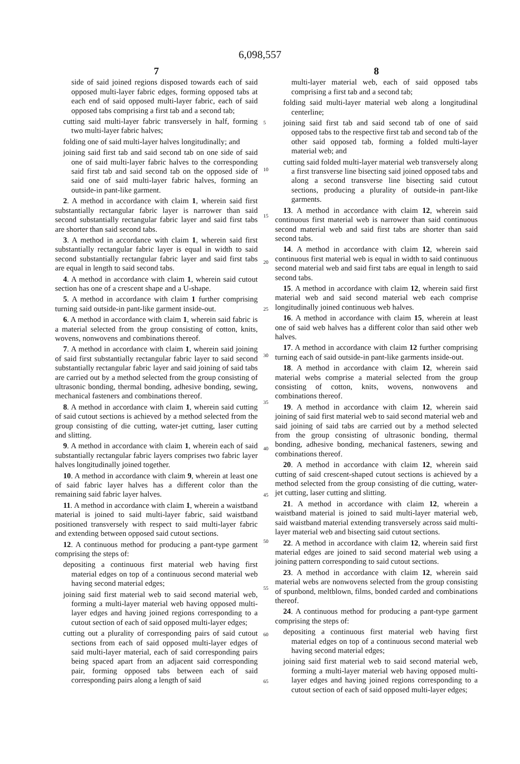6,098,557
7
side of said joined regions disposed towards each of said opposed multi-layer fabric edges, forming opposed tabs at each end of said opposed multi-layer fabric, each of said opposed tabs comprising a first tab and a second tab;
cutting said multi-layer fabric transversely in half, forming two multi-layer fabric halves;
folding one of said multi-layer halves longitudinally; and
joining said first tab and said second tab on one side of said one of said multi-layer fabric halves to the corresponding said first tab and said second tab on the opposed side of said one of said multi-layer fabric halves, forming an outside-in pant-like garment.
2. A method in accordance with claim 1, wherein said first substantially rectangular fabric layer is narrower than said second substantially rectangular fabric layer and said first tabs are shorter than said second tabs.
3. A method in accordance with claim 1, wherein said first substantially rectangular fabric layer is equal in width to said second substantially rectangular fabric layer and said first tabs are equal in length to said second tabs.
4. A method in accordance with claim 1, wherein said cutout section has one of a crescent shape and a U-shape.
5. A method in accordance with claim 1 further comprising turning said outside-in pant-like garment inside-out.
6. A method in accordance with claim 1, wherein said fabric is a material selected from the group consisting of cotton, knits, wovens, nonwovens and combinations thereof.
7. A method in accordance with claim 1, wherein said joining of said first substantially rectangular fabric layer to said second substantially rectangular fabric layer and said joining of said tabs are carried out by a method selected from the group consisting of ultrasonic bonding, thermal bonding, adhesive bonding, sewing, mechanical fasteners and combinations thereof.
8. A method in accordance with claim 1, wherein said cutting of said cutout sections is achieved by a method selected from the group consisting of die cutting, water-jet cutting, laser cutting and slitting.
9. A method in accordance with claim 1, wherein each of said substantially rectangular fabric layers comprises two fabric layer halves longitudinally joined together.
10. A method in accordance with claim 9, wherein at least one of said fabric layer halves has a different color than the remaining said fabric layer halves.
11. A method in accordance with claim 1, wherein a waistband material is joined to said multi-layer fabric, said waistband positioned transversely with respect to said multi-layer fabric and extending between opposed said cutout sections.
12. A continuous method for producing a pant-type garment comprising the steps of:
depositing a continuous first material web having first material edges on top of a continuous second material web having second material edges;
joining said first material web to said second material web, forming a multi-layer material web having opposed multi-layer edges and having joined regions corresponding to a cutout section of each of said opposed multi-layer edges;
cutting out a plurality of corresponding pairs of said cutout sections from each of said opposed multi-layer edges of said multi-layer material, each of said corresponding pairs being spaced apart from an adjacent said corresponding pair, forming opposed tabs between each of said corresponding pairs along a length of said
8
multi-layer material web, each of said opposed tabs comprising a first tab and a second tab;
folding said multi-layer material web along a longitudinal centerline;
joining said first tab and said second tab of one of said opposed tabs to the respective first tab and second tab of the other said opposed tab, forming a folded multi-layer material web; and
cutting said folded multi-layer material web transversely along a first transverse line bisecting said joined opposed tabs and along a second transverse line bisecting said cutout sections, producing a plurality of outside-in pant-like garments.
13. A method in accordance with claim 12, wherein said continuous first material web is narrower than said continuous second material web and said first tabs are shorter than said second tabs.
14. A method in accordance with claim 12, wherein said continuous first material web is equal in width to said continuous second material web and said first tabs are equal in length to said second tabs.
15. A method in accordance with claim 12, wherein said first material web and said second material web each comprise longitudinally joined continuous web halves.
16. A method in accordance with claim 15, wherein at least one of said web halves has a different color than said other web halves.
17. A method in accordance with claim 12 further comprising turning each of said outside-in pant-like garments inside-out.
18. A method in accordance with claim 12, wherein said material webs comprise a material selected from the group consisting of cotton, knits, wovens, nonwovens and combinations thereof.
19. A method in accordance with claim 12, wherein said joining of said first material web to said second material web and said joining of said tabs are carried out by a method selected from the group consisting of ultrasonic bonding, thermal bonding, adhesive bonding, mechanical fasteners, sewing and combinations thereof.
20. A method in accordance with claim 12, wherein said cutting of said crescent-shaped cutout sections is achieved by a method selected from the group consisting of die cutting, water-jet cutting, laser cutting and slitting.
21. A method in accordance with claim 12, wherein a waistband material is joined to said multi-layer material web, said waistband material extending transversely across said multi-layer material web and bisecting said cutout sections.
22. A method in accordance with claim 12, wherein said first material edges are joined to said second material web using a joining pattern corresponding to said cutout sections.
23. A method in accordance with claim 12, wherein said material webs are nonwovens selected from the group consisting of spunbond, meltblown, films, bonded carded and combinations thereof.
24. A continuous method for producing a pant-type garment comprising the steps of:
depositing a continuous first material web having first material edges on top of a continuous second material web having second material edges;
joining said first material web to said second material web, forming a multi-layer material web having opposed multi-layer edges and having joined regions corresponding to a cutout section of each of said opposed multi-layer edges;
5
10
15
20
25
30
35
40
45
50
55
60
65